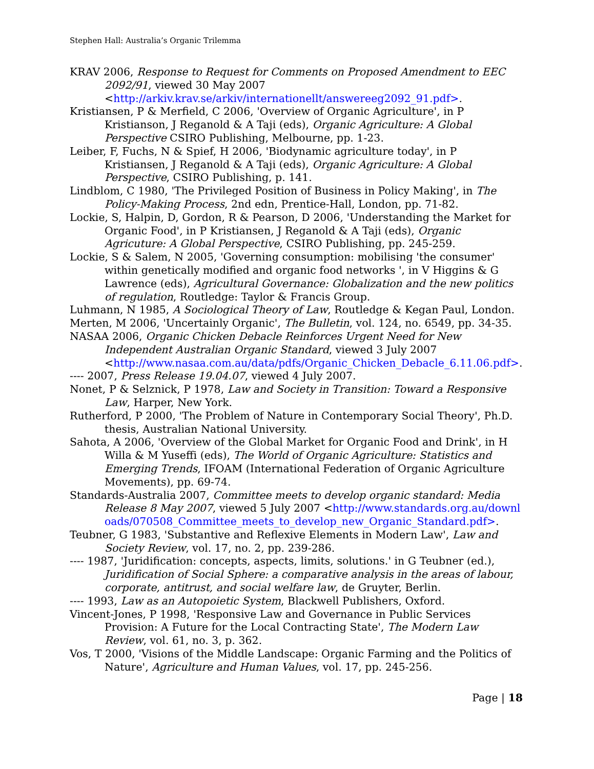Stephen Hall: Australia’s Organic Trilemma
KRAV 2006, Response to Request for Comments on Proposed Amendment to EEC 2092/91, viewed 30 May 2007 <http://arkiv.krav.se/arkiv/internationellt/answereeg2092_91.pdf>.
Kristiansen, P & Merfield, C 2006, 'Overview of Organic Agriculture', in P Kristianson, J Reganold & A Taji (eds), Organic Agriculture: A Global Perspective CSIRO Publishing, Melbourne, pp. 1-23.
Leiber, F, Fuchs, N & Spief, H 2006, 'Biodynamic agriculture today', in P Kristiansen, J Reganold & A Taji (eds), Organic Agriculture: A Global Perspective, CSIRO Publishing, p. 141.
Lindblom, C 1980, 'The Privileged Position of Business in Policy Making', in The Policy-Making Process, 2nd edn, Prentice-Hall, London, pp. 71-82.
Lockie, S, Halpin, D, Gordon, R & Pearson, D 2006, 'Understanding the Market for Organic Food', in P Kristiansen, J Reganold & A Taji (eds), Organic Agricuture: A Global Perspective, CSIRO Publishing, pp. 245-259.
Lockie, S & Salem, N 2005, 'Governing consumption: mobilising 'the consumer' within genetically modified and organic food networks ', in V Higgins & G Lawrence (eds), Agricultural Governance: Globalization and the new politics of regulation, Routledge: Taylor & Francis Group.
Luhmann, N 1985, A Sociological Theory of Law, Routledge & Kegan Paul, London.
Merten, M 2006, 'Uncertainly Organic', The Bulletin, vol. 124, no. 6549, pp. 34-35.
NASAA 2006, Organic Chicken Debacle Reinforces Urgent Need for New Independent Australian Organic Standard, viewed 3 July 2007 <http://www.nasaa.com.au/data/pdfs/Organic_Chicken_Debacle_6.11.06.pdf>.
---- 2007, Press Release 19.04.07, viewed 4 July 2007.
Nonet, P & Selznick, P 1978, Law and Society in Transition: Toward a Responsive Law, Harper, New York.
Rutherford, P 2000, 'The Problem of Nature in Contemporary Social Theory', Ph.D. thesis, Australian National University.
Sahota, A 2006, 'Overview of the Global Market for Organic Food and Drink', in H Willa & M Yuseffi (eds), The World of Organic Agriculture: Statistics and Emerging Trends, IFOAM (International Federation of Organic Agriculture Movements), pp. 69-74.
Standards-Australia 2007, Committee meets to develop organic standard: Media Release 8 May 2007, viewed 5 July 2007 <http://www.standards.org.au/downloads/070508_Committee_meets_to_develop_new_Organic_Standard.pdf>.
Teubner, G 1983, 'Substantive and Reflexive Elements in Modern Law', Law and Society Review, vol. 17, no. 2, pp. 239-286.
---- 1987, 'Juridification: concepts, aspects, limits, solutions.' in G Teubner (ed.), Juridification of Social Sphere: a comparative analysis in the areas of labour, corporate, antitrust, and social welfare law, de Gruyter, Berlin.
---- 1993, Law as an Autopoietic System, Blackwell Publishers, Oxford.
Vincent-Jones, P 1998, 'Responsive Law and Governance in Public Services Provision: A Future for the Local Contracting State', The Modern Law Review, vol. 61, no. 3, p. 362.
Vos, T 2000, 'Visions of the Middle Landscape: Organic Farming and the Politics of Nature', Agriculture and Human Values, vol. 17, pp. 245-256.
Page | 18